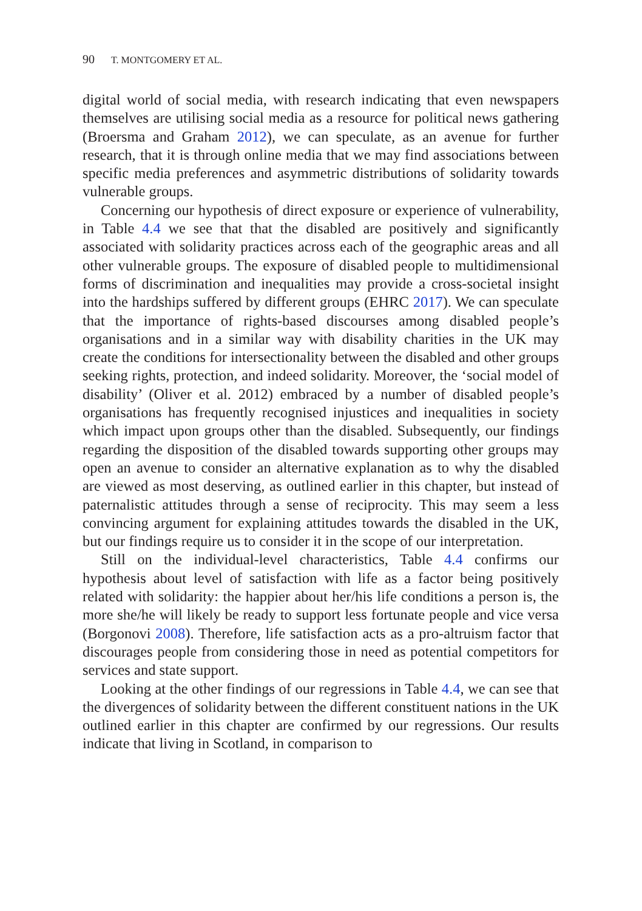90 T. MONTGOMERY ET AL.
digital world of social media, with research indicating that even newspapers themselves are utilising social media as a resource for political news gathering (Broersma and Graham 2012), we can speculate, as an avenue for further research, that it is through online media that we may find associations between specific media preferences and asymmetric distributions of solidarity towards vulnerable groups.
Concerning our hypothesis of direct exposure or experience of vulnerability, in Table 4.4 we see that that the disabled are positively and significantly associated with solidarity practices across each of the geographic areas and all other vulnerable groups. The exposure of disabled people to multidimensional forms of discrimination and inequalities may provide a cross-societal insight into the hardships suffered by different groups (EHRC 2017). We can speculate that the importance of rights-based discourses among disabled people’s organisations and in a similar way with disability charities in the UK may create the conditions for intersectionality between the disabled and other groups seeking rights, protection, and indeed solidarity. Moreover, the ‘social model of disability’ (Oliver et al. 2012) embraced by a number of disabled people’s organisations has frequently recognised injustices and inequalities in society which impact upon groups other than the disabled. Subsequently, our findings regarding the disposition of the disabled towards supporting other groups may open an avenue to consider an alternative explanation as to why the disabled are viewed as most deserving, as outlined earlier in this chapter, but instead of paternalistic attitudes through a sense of reciprocity. This may seem a less convincing argument for explaining attitudes towards the disabled in the UK, but our findings require us to consider it in the scope of our interpretation.
Still on the individual-level characteristics, Table 4.4 confirms our hypothesis about level of satisfaction with life as a factor being positively related with solidarity: the happier about her/his life conditions a person is, the more she/he will likely be ready to support less fortunate people and vice versa (Borgonovi 2008). Therefore, life satisfaction acts as a pro-altruism factor that discourages people from considering those in need as potential competitors for services and state support.
Looking at the other findings of our regressions in Table 4.4, we can see that the divergences of solidarity between the different constituent nations in the UK outlined earlier in this chapter are confirmed by our regressions. Our results indicate that living in Scotland, in comparison to